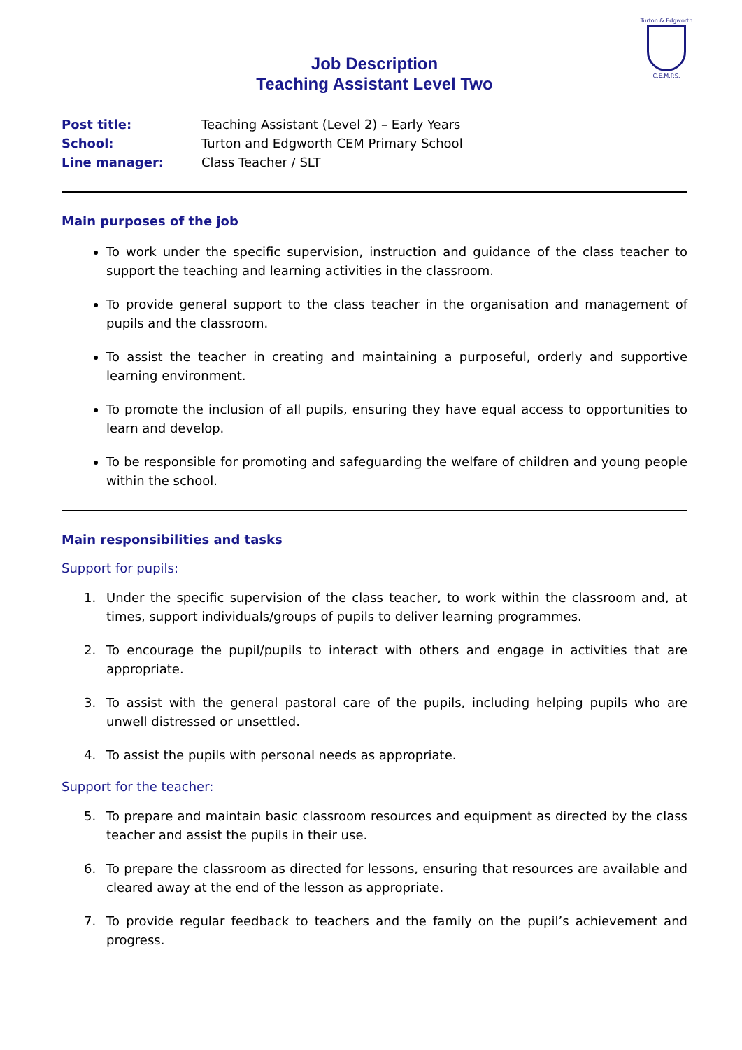Turton & Edgworth
C.E.M.P.S.
Job Description
Teaching Assistant Level Two
Post title: Teaching Assistant (Level 2) – Early Years School: Turton and Edgworth CEM Primary School Line manager: Class Teacher / SLT
Main purposes of the job
To work under the specific supervision, instruction and guidance of the class teacher to support the teaching and learning activities in the classroom.
To provide general support to the class teacher in the organisation and management of pupils and the classroom.
To assist the teacher in creating and maintaining a purposeful, orderly and supportive learning environment.
To promote the inclusion of all pupils, ensuring they have equal access to opportunities to learn and develop.
To be responsible for promoting and safeguarding the welfare of children and young people within the school.
Main responsibilities and tasks
Support for pupils:
1. Under the specific supervision of the class teacher, to work within the classroom and, at times, support individuals/groups of pupils to deliver learning programmes.
2. To encourage the pupil/pupils to interact with others and engage in activities that are appropriate.
3. To assist with the general pastoral care of the pupils, including helping pupils who are unwell distressed or unsettled.
4. To assist the pupils with personal needs as appropriate.
Support for the teacher:
5. To prepare and maintain basic classroom resources and equipment as directed by the class teacher and assist the pupils in their use.
6. To prepare the classroom as directed for lessons, ensuring that resources are available and cleared away at the end of the lesson as appropriate.
7. To provide regular feedback to teachers and the family on the pupil’s achievement and progress.